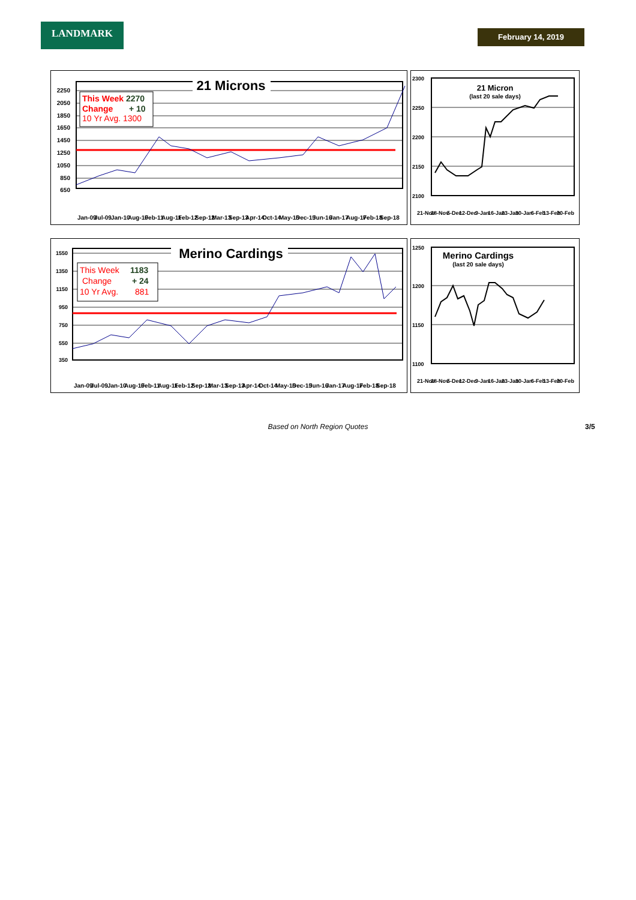LANDMARK February 14, 2019
21 Microns
This Week 2270
Change + 10
10 Yr Avg. 1300
2250
2050
1850
1650
1450
1250
1050
850
650
Jan-09 Jul-09 Jan-10 Aug-10 Feb-11 Aug-11 Feb-12 Sep-12 Mar-13 Sep-13 Apr-14 Oct-14 May-15 Dec-15 Jun-16 Jan-17 Aug-17 Feb-18 Sep-18
21 Micron
(last 20 sale days)
2300
2250
2200
2150
2100
21-Nov 28-Nov 5-Dec 12-Dec 9-Jan 16-Jan 23-Jan 30-Jan 6-Feb 13-Feb 20-Feb
Merino Cardings
This Week 1183
Change + 24
10 Yr Avg. 881
1550
1350
1150
950
750
550
350
Jan-09 Jul-09 Jan-10 Aug-10 Feb-11 Aug-11 Feb-12 Sep-12 Mar-13 Sep-13 Apr-14 Oct-14 May-15 Dec-15 Jun-16 Jan-17 Aug-17 Feb-18 Sep-18
Merino Cardings
(last 20 sale days)
1250
1200
1150
1100
21-Nov 28-Nov 5-Dec 12-Dec 9-Jan 16-Jan 23-Jan 30-Jan 6-Feb 13-Feb 20-Feb
Based on North Region Quotes 3/5